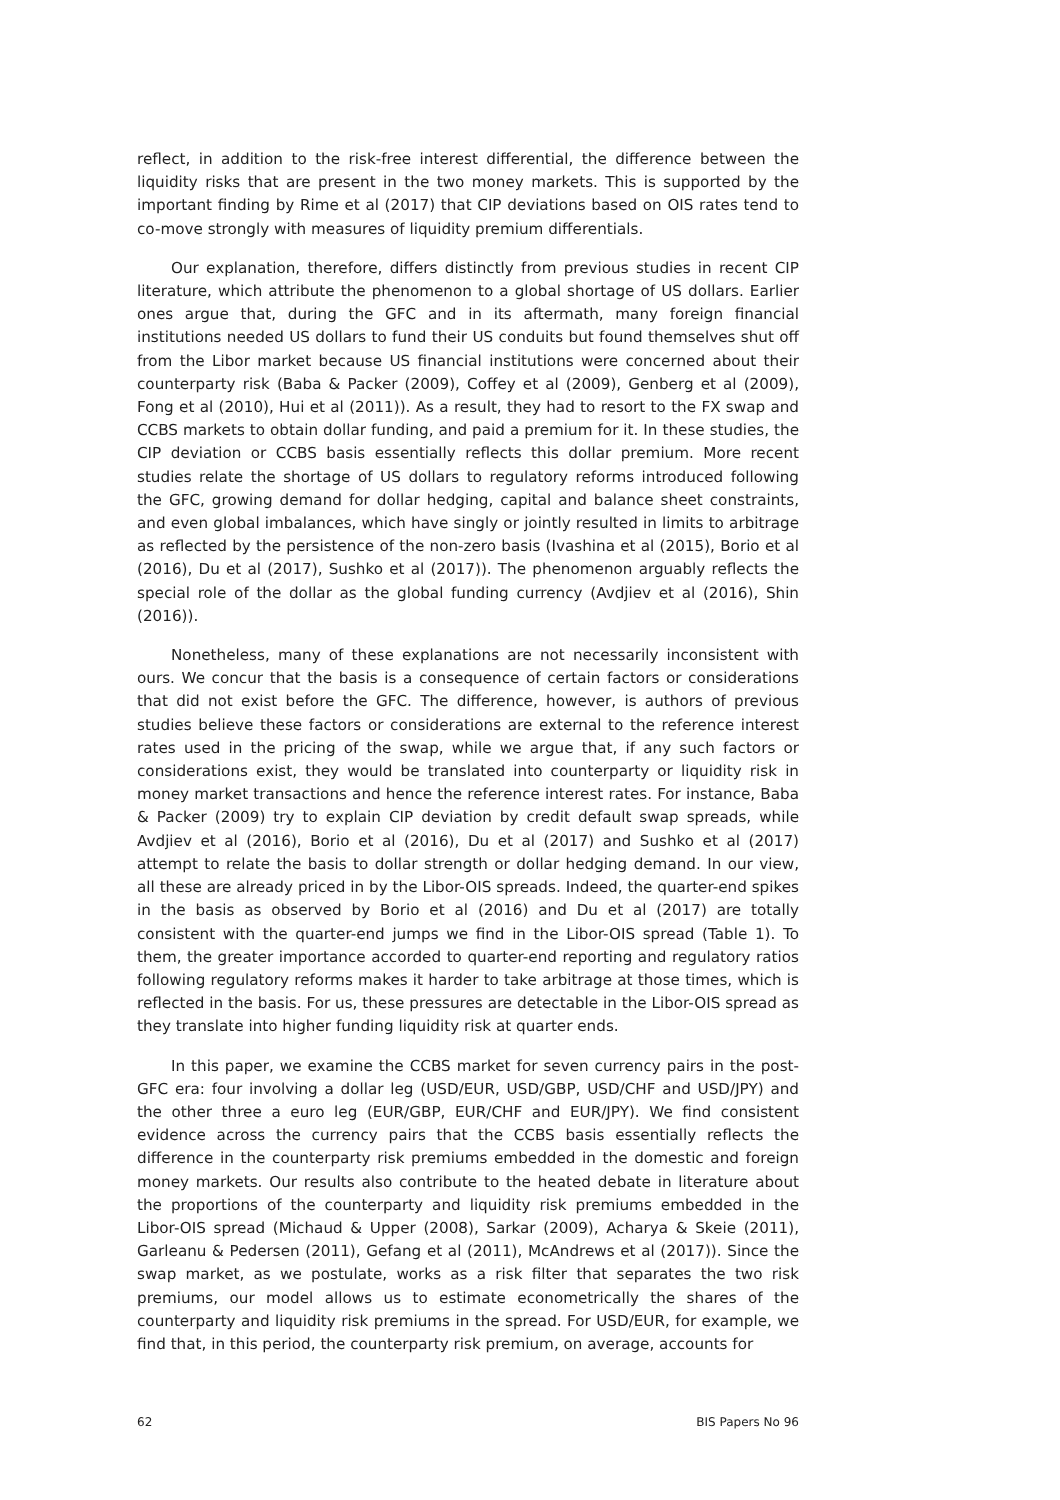reflect, in addition to the risk-free interest differential, the difference between the liquidity risks that are present in the two money markets. This is supported by the important finding by Rime et al (2017) that CIP deviations based on OIS rates tend to co-move strongly with measures of liquidity premium differentials.
Our explanation, therefore, differs distinctly from previous studies in recent CIP literature, which attribute the phenomenon to a global shortage of US dollars. Earlier ones argue that, during the GFC and in its aftermath, many foreign financial institutions needed US dollars to fund their US conduits but found themselves shut off from the Libor market because US financial institutions were concerned about their counterparty risk (Baba & Packer (2009), Coffey et al (2009), Genberg et al (2009), Fong et al (2010), Hui et al (2011)). As a result, they had to resort to the FX swap and CCBS markets to obtain dollar funding, and paid a premium for it. In these studies, the CIP deviation or CCBS basis essentially reflects this dollar premium. More recent studies relate the shortage of US dollars to regulatory reforms introduced following the GFC, growing demand for dollar hedging, capital and balance sheet constraints, and even global imbalances, which have singly or jointly resulted in limits to arbitrage as reflected by the persistence of the non-zero basis (Ivashina et al (2015), Borio et al (2016), Du et al (2017), Sushko et al (2017)). The phenomenon arguably reflects the special role of the dollar as the global funding currency (Avdjiev et al (2016), Shin (2016)).
Nonetheless, many of these explanations are not necessarily inconsistent with ours. We concur that the basis is a consequence of certain factors or considerations that did not exist before the GFC. The difference, however, is authors of previous studies believe these factors or considerations are external to the reference interest rates used in the pricing of the swap, while we argue that, if any such factors or considerations exist, they would be translated into counterparty or liquidity risk in money market transactions and hence the reference interest rates. For instance, Baba & Packer (2009) try to explain CIP deviation by credit default swap spreads, while Avdjiev et al (2016), Borio et al (2016), Du et al (2017) and Sushko et al (2017) attempt to relate the basis to dollar strength or dollar hedging demand. In our view, all these are already priced in by the Libor-OIS spreads. Indeed, the quarter-end spikes in the basis as observed by Borio et al (2016) and Du et al (2017) are totally consistent with the quarter-end jumps we find in the Libor-OIS spread (Table 1). To them, the greater importance accorded to quarter-end reporting and regulatory ratios following regulatory reforms makes it harder to take arbitrage at those times, which is reflected in the basis. For us, these pressures are detectable in the Libor-OIS spread as they translate into higher funding liquidity risk at quarter ends.
In this paper, we examine the CCBS market for seven currency pairs in the post-GFC era: four involving a dollar leg (USD/EUR, USD/GBP, USD/CHF and USD/JPY) and the other three a euro leg (EUR/GBP, EUR/CHF and EUR/JPY). We find consistent evidence across the currency pairs that the CCBS basis essentially reflects the difference in the counterparty risk premiums embedded in the domestic and foreign money markets. Our results also contribute to the heated debate in literature about the proportions of the counterparty and liquidity risk premiums embedded in the Libor-OIS spread (Michaud & Upper (2008), Sarkar (2009), Acharya & Skeie (2011), Garleanu & Pedersen (2011), Gefang et al (2011), McAndrews et al (2017)). Since the swap market, as we postulate, works as a risk filter that separates the two risk premiums, our model allows us to estimate econometrically the shares of the counterparty and liquidity risk premiums in the spread. For USD/EUR, for example, we find that, in this period, the counterparty risk premium, on average, accounts for
62 BIS Papers No 96